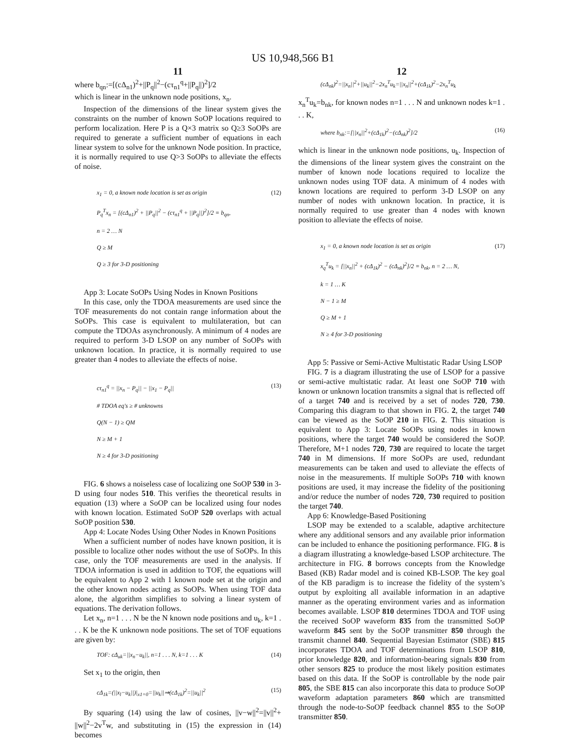US 10,948,566 B1
11
where b<sub>qn</sub>:=[(cΔ<sub>n1</sub>)<sup>2</sup>+||P<sub>q</sub>||<sup>2</sup>−(cτ<sub>n1</sub><sup>q</sup>+||P<sub>q</sub>||)<sup>2</sup>]/2
which is linear in the unknown node positions, x<sub>n</sub>.
Inspection of the dimensions of the linear system gives the constraints on the number of known SoOP locations required to perform localization. Here P is a Q×3 matrix so Q≥3 SoOPs are required to generate a sufficient number of equations in each linear system to solve for the unknown Node position. In practice, it is normally required to use Q>3 SoOPs to alleviate the effects of noise.
x<sub>1</sub> = 0, a known node location is set as origin (12)
P<sub>q</sub><sup>T</sup>x<sub>n</sub> = [(cΔ<sub>n1</sub>)<sup>2</sup> + ||P<sub>q</sub>||<sup>2</sup> − (cτ<sub>n1</sub><sup>q</sup> + ||P<sub>q</sub>||)<sup>2</sup>]/2 ≡ b<sub>qn</sub>,
n = 2 … N
Q ≥ M
Q ≥ 3 for 3-D positioning
App 3: Locate SoOPs Using Nodes in Known Positions
In this case, only the TDOA measurements are used since the TOF measurements do not contain range information about the SoOPs. This case is equivalent to multilateration, but can compute the TDOAs asynchronously. A minimum of 4 nodes are required to perform 3-D LSOP on any number of SoOPs with unknown location. In practice, it is normally required to use greater than 4 nodes to alleviate the effects of noise.
cτ<sub>n1</sub><sup>q</sup> = ||x<sub>n</sub> − P<sub>q</sub>|| − ||x<sub>1</sub> − P<sub>q</sub>|| (13)
# TDOA eq's ≥ # unknowns
Q(N − 1) ≥ QM
N ≥ M + 1
N ≥ 4 for 3-D positioning
FIG. 6 shows a noiseless case of localizing one SoOP 530 in 3-D using four nodes 510. This verifies the theoretical results in equation (13) where a SoOP can be localized using four nodes with known location. Estimated SoOP 520 overlaps with actual SoOP position 530.
App 4: Locate Nodes Using Other Nodes in Known Positions
When a sufficient number of nodes have known position, it is possible to localize other nodes without the use of SoOPs. In this case, only the TOF measurements are used in the analysis. If TDOA information is used in addition to TOF, the equations will be equivalent to App 2 with 1 known node set at the origin and the other known nodes acting as SoOPs. When using TOF data alone, the algorithm simplifies to solving a linear system of equations. The derivation follows.
Let x<sub>n</sub>, n=1 . . . N be the N known node positions and u<sub>k</sub>, k=1 . . . K be the K unknown node positions. The set of TOF equations are given by:
TOF: cΔ<sub>uk</sub>=||x<sub>n</sub>−u<sub>k</sub>||, n=1 . . . N, k=1 . . . K (14)
Set x<sub>1</sub> to the origin, then
cΔ<sub>1k</sub>=(||x<sub>l</sub>−u<sub>k</sub>||)|<sub>x1=0</sub>=||u<sub>k</sub>||⇒(cΔ<sub>1k</sub>)<sup>2</sup>=||u<sub>k</sub>||<sup>2</sup> (15)
By squaring (14) using the law of cosines, ||v−w||<sup>2</sup>=||v||<sup>2</sup>+ ||w||<sup>2</sup>−2v<sup>T</sup>w, and substituting in (15) the expression in (14) becomes
12
(cΔ<sub>nk</sub>)<sup>2</sup>=||x<sub>n</sub>||<sup>2</sup>+||u<sub>k</sub>||<sup>2</sup>−2x<sub>n</sub><sup>T</sup>u<sub>k</sub>=||x<sub>n</sub>||<sup>2</sup>+(cΔ<sub>1k</sub>)<sup>2</sup>−2x<sub>n</sub><sup>T</sup>u<sub>k</sub>
x<sub>n</sub><sup>T</sup>u<sub>k</sub>=b<sub>nk</sub>, for known nodes n=1 . . . N and unknown nodes k=1 . . . K,
where b<sub>nk</sub>:=[||x<sub>n</sub>||<sup>2</sup>+(cΔ<sub>1k</sub>)<sup>2</sup>−(cΔ<sub>nk</sub>)<sup>2</sup>]/2 (16)
which is linear in the unknown node positions, u<sub>k</sub>. Inspection of the dimensions of the linear system gives the constraint on the number of known node locations required to localize the unknown nodes using TOF data. A minimum of 4 nodes with known locations are required to perform 3-D LSOP on any number of nodes with unknown location. In practice, it is normally required to use greater than 4 nodes with known position to alleviate the effects of noise.
x<sub>1</sub> = 0, a known node location is set as origin (17)
x<sub>q</sub><sup>T</sup>u<sub>k</sub> = [||x<sub>n</sub>||<sup>2</sup> + (cΔ<sub>1k</sub>)<sup>2</sup> − (cΔ<sub>nk</sub>)<sup>2</sup>]/2 ≡ b<sub>nk</sub>, n = 2 … N,
k = 1 … K
N − 1 ≥ M
Q ≥ M + 1
N ≥ 4 for 3-D positioning
App 5: Passive or Semi-Active Multistatic Radar Using LSOP
FIG. 7 is a diagram illustrating the use of LSOP for a passive or semi-active multistatic radar. At least one SoOP 710 with known or unknown location transmits a signal that is reflected off of a target 740 and is received by a set of nodes 720, 730. Comparing this diagram to that shown in FIG. 2, the target 740 can be viewed as the SoOP 210 in FIG. 2. This situation is equivalent to App 3: Locate SoOPs using nodes in known positions, where the target 740 would be considered the SoOP. Therefore, M+1 nodes 720, 730 are required to locate the target 740 in M dimensions. If more SoOPs are used, redundant measurements can be taken and used to alleviate the effects of noise in the measurements. If multiple SoOPs 710 with known positions are used, it may increase the fidelity of the positioning and/or reduce the number of nodes 720, 730 required to position the target 740.
App 6: Knowledge-Based Positioning
LSOP may be extended to a scalable, adaptive architecture where any additional sensors and any available prior information can be included to enhance the positioning performance. FIG. 8 is a diagram illustrating a knowledge-based LSOP architecture. The architecture in FIG. 8 borrows concepts from the Knowledge Based (KB) Radar model and is coined KB-LSOP. The key goal of the KB paradigm is to increase the fidelity of the system’s output by exploiting all available information in an adaptive manner as the operating environment varies and as information becomes available. LSOP 810 determines TDOA and TOF using the received SoOP waveform 835 from the transmitted SoOP waveform 845 sent by the SoOP transmitter 850 through the transmit channel 840. Sequential Bayesian Estimator (SBE) 815 incorporates TDOA and TOF determinations from LSOP 810, prior knowledge 820, and information-bearing signals 830 from other sensors 825 to produce the most likely position estimates based on this data. If the SoOP is controllable by the node pair 805, the SBE 815 can also incorporate this data to produce SoOP waveform adaptation parameters 860 which are transmitted through the node-to-SoOP feedback channel 855 to the SoOP transmitter 850.